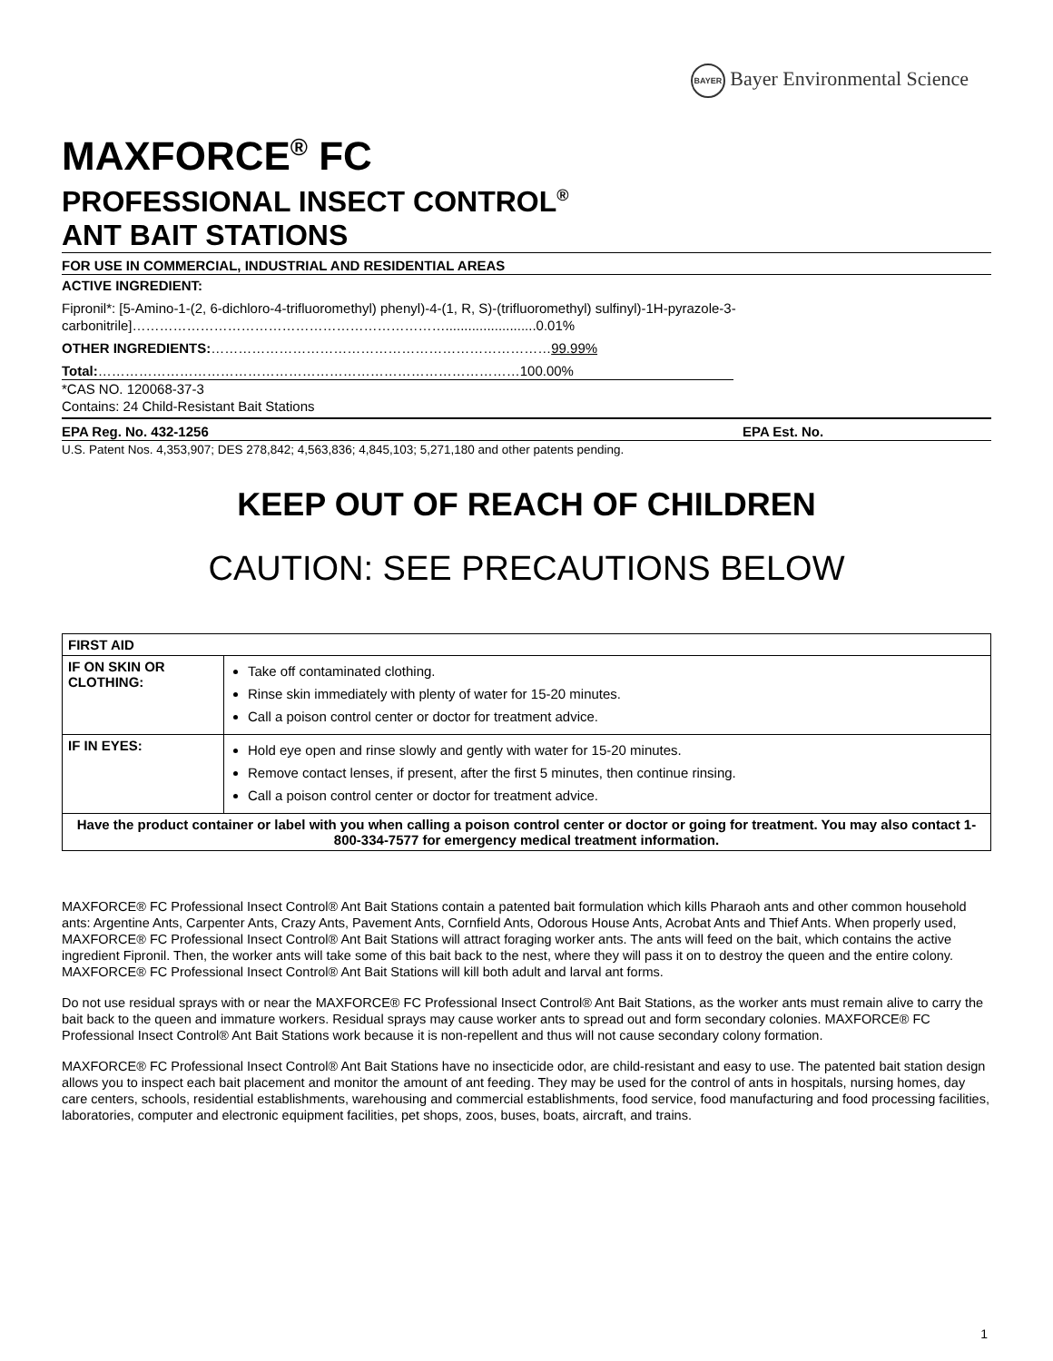BAYER Bayer Environmental Science
MAXFORCE<sup>®</sup> FC
PROFESSIONAL INSECT CONTROL<sup>®</sup>
ANT BAIT STATIONS
FOR USE IN COMMERCIAL, INDUSTRIAL AND RESIDENTIAL AREAS
ACTIVE INGREDIENT:
Fipronil*: [5-Amino-1-(2, 6-dichloro-4-trifluoromethyl) phenyl)-4-(1, R, S)-(trifluoromethyl) sulfinyl)-1H-pyrazole-3-carbonitrile]……………………………………………………………........................0.01%
OTHER INGREDIENTS:…………………………………………………………………99.99%
Total:…………………………………………………………………………………100.00%
*CAS NO. 120068-37-3
Contains: 24 Child-Resistant Bait Stations
EPA Reg. No. 432-1256 EPA Est. No.
U.S. Patent Nos. 4,353,907; DES 278,842; 4,563,836; 4,845,103; 5,271,180 and other patents pending.
KEEP OUT OF REACH OF CHILDREN
CAUTION: SEE PRECAUTIONS BELOW
| FIRST AID | |
| --- | --- |
| IF ON SKIN OR CLOTHING: | Take off contaminated clothing. Rinse skin immediately with plenty of water for 15-20 minutes. Call a poison control center or doctor for treatment advice. |
| IF IN EYES: | Hold eye open and rinse slowly and gently with water for 15-20 minutes. Remove contact lenses, if present, after the first 5 minutes, then continue rinsing. Call a poison control center or doctor for treatment advice. |
| Have the product container or label with you when calling a poison control center or doctor or going for treatment. You may also contact 1-800-334-7577 for emergency medical treatment information. | |
MAXFORCE® FC Professional Insect Control® Ant Bait Stations contain a patented bait formulation which kills Pharaoh ants and other common household ants: Argentine Ants, Carpenter Ants, Crazy Ants, Pavement Ants, Cornfield Ants, Odorous House Ants, Acrobat Ants and Thief Ants. When properly used, MAXFORCE® FC Professional Insect Control® Ant Bait Stations will attract foraging worker ants. The ants will feed on the bait, which contains the active ingredient Fipronil. Then, the worker ants will take some of this bait back to the nest, where they will pass it on to destroy the queen and the entire colony.
MAXFORCE® FC Professional Insect Control® Ant Bait Stations will kill both adult and larval ant forms.
Do not use residual sprays with or near the MAXFORCE® FC Professional Insect Control® Ant Bait Stations, as the worker ants must remain alive to carry the bait back to the queen and immature workers. Residual sprays may cause worker ants to spread out and form secondary colonies. MAXFORCE® FC Professional Insect Control® Ant Bait Stations work because it is non-repellent and thus will not cause secondary colony formation.
MAXFORCE® FC Professional Insect Control® Ant Bait Stations have no insecticide odor, are child-resistant and easy to use. The patented bait station design allows you to inspect each bait placement and monitor the amount of ant feeding. They may be used for the control of ants in hospitals, nursing homes, day care centers, schools, residential establishments, warehousing and commercial establishments, food service, food manufacturing and food processing facilities, laboratories, computer and electronic equipment facilities, pet shops, zoos, buses, boats, aircraft, and trains.
1